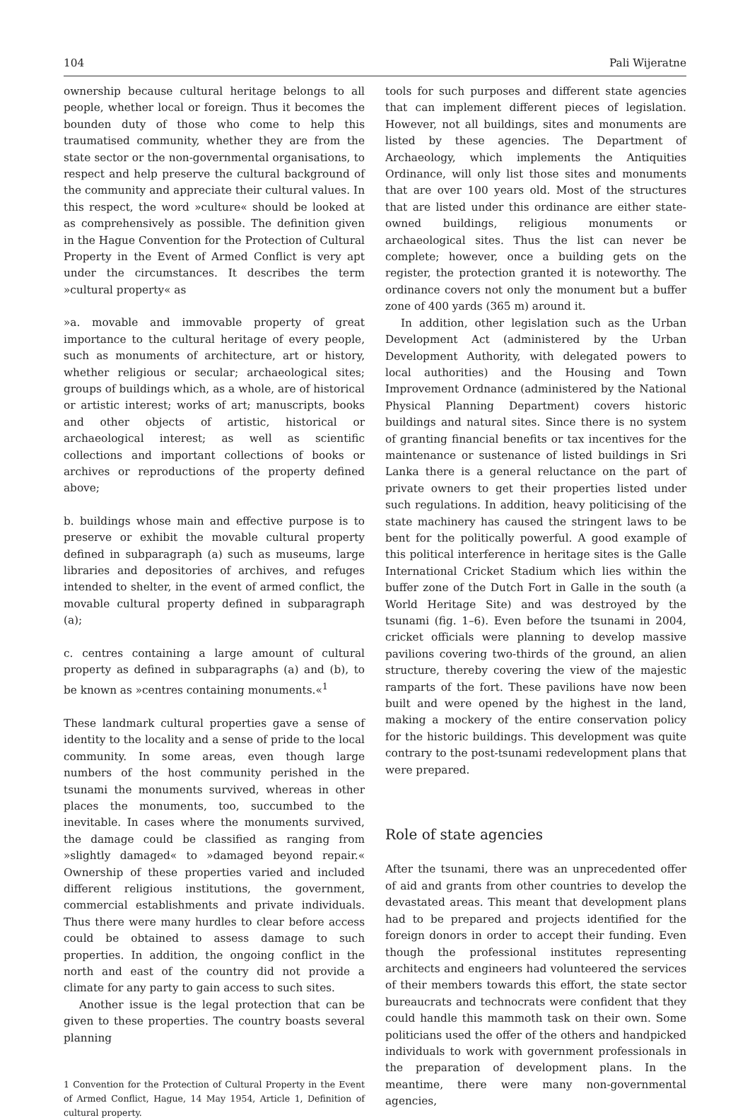104 Pali Wijeratne
ownership because cultural heritage belongs to all people, whether local or foreign. Thus it becomes the bounden duty of those who come to help this traumatised community, whether they are from the state sector or the non-governmental organisations, to respect and help preserve the cultural background of the community and appreciate their cultural values. In this respect, the word »culture« should be looked at as comprehensively as possible. The definition given in the Hague Convention for the Protection of Cultural Property in the Event of Armed Conflict is very apt under the circumstances. It describes the term »cultural property« as
»a. movable and immovable property of great importance to the cultural heritage of every people, such as monuments of architecture, art or history, whether religious or secular; archaeological sites; groups of buildings which, as a whole, are of historical or artistic interest; works of art; manuscripts, books and other objects of artistic, historical or archaeological interest; as well as scientific collections and important collections of books or archives or reproductions of the property defined above;
b. buildings whose main and effective purpose is to preserve or exhibit the movable cultural property defined in subparagraph (a) such as museums, large libraries and depositories of archives, and refuges intended to shelter, in the event of armed conflict, the movable cultural property defined in subparagraph (a);
c. centres containing a large amount of cultural property as defined in subparagraphs (a) and (b), to be known as »centres containing monuments.«<sup>1</sup>
These landmark cultural properties gave a sense of identity to the locality and a sense of pride to the local community. In some areas, even though large numbers of the host community perished in the tsunami the monuments survived, whereas in other places the monuments, too, succumbed to the inevitable. In cases where the monuments survived, the damage could be classified as ranging from »slightly damaged« to »damaged beyond repair.« Ownership of these properties varied and included different religious institutions, the government, commercial establishments and private individuals. Thus there were many hurdles to clear before access could be obtained to assess damage to such properties. In addition, the ongoing conflict in the north and east of the country did not provide a climate for any party to gain access to such sites.
Another issue is the legal protection that can be given to these properties. The country boasts several planning
1 Convention for the Protection of Cultural Property in the Event of Armed Conflict, Hague, 14 May 1954, Article 1, Definition of cultural property.
tools for such purposes and different state agencies that can implement different pieces of legislation. However, not all buildings, sites and monuments are listed by these agencies. The Department of Archaeology, which implements the Antiquities Ordinance, will only list those sites and monuments that are over 100 years old. Most of the structures that are listed under this ordinance are either state-owned buildings, religious monuments or archaeological sites. Thus the list can never be complete; however, once a building gets on the register, the protection granted it is noteworthy. The ordinance covers not only the monument but a buffer zone of 400 yards (365 m) around it.
In addition, other legislation such as the Urban Development Act (administered by the Urban Development Authority, with delegated powers to local authorities) and the Housing and Town Improvement Ordnance (administered by the National Physical Planning Department) covers historic buildings and natural sites. Since there is no system of granting financial benefits or tax incentives for the maintenance or sustenance of listed buildings in Sri Lanka there is a general reluctance on the part of private owners to get their properties listed under such regulations. In addition, heavy politicising of the state machinery has caused the stringent laws to be bent for the politically powerful. A good example of this political interference in heritage sites is the Galle International Cricket Stadium which lies within the buffer zone of the Dutch Fort in Galle in the south (a World Heritage Site) and was destroyed by the tsunami (fig. 1–6). Even before the tsunami in 2004, cricket officials were planning to develop massive pavilions covering two-thirds of the ground, an alien structure, thereby covering the view of the majestic ramparts of the fort. These pavilions have now been built and were opened by the highest in the land, making a mockery of the entire conservation policy for the historic buildings. This development was quite contrary to the post-tsunami redevelopment plans that were prepared.
Role of state agencies
After the tsunami, there was an unprecedented offer of aid and grants from other countries to develop the devastated areas. This meant that development plans had to be prepared and projects identified for the foreign donors in order to accept their funding. Even though the professional institutes representing architects and engineers had volunteered the services of their members towards this effort, the state sector bureaucrats and technocrats were confident that they could handle this mammoth task on their own. Some politicians used the offer of the others and handpicked individuals to work with government professionals in the preparation of development plans. In the meantime, there were many non-governmental agencies,